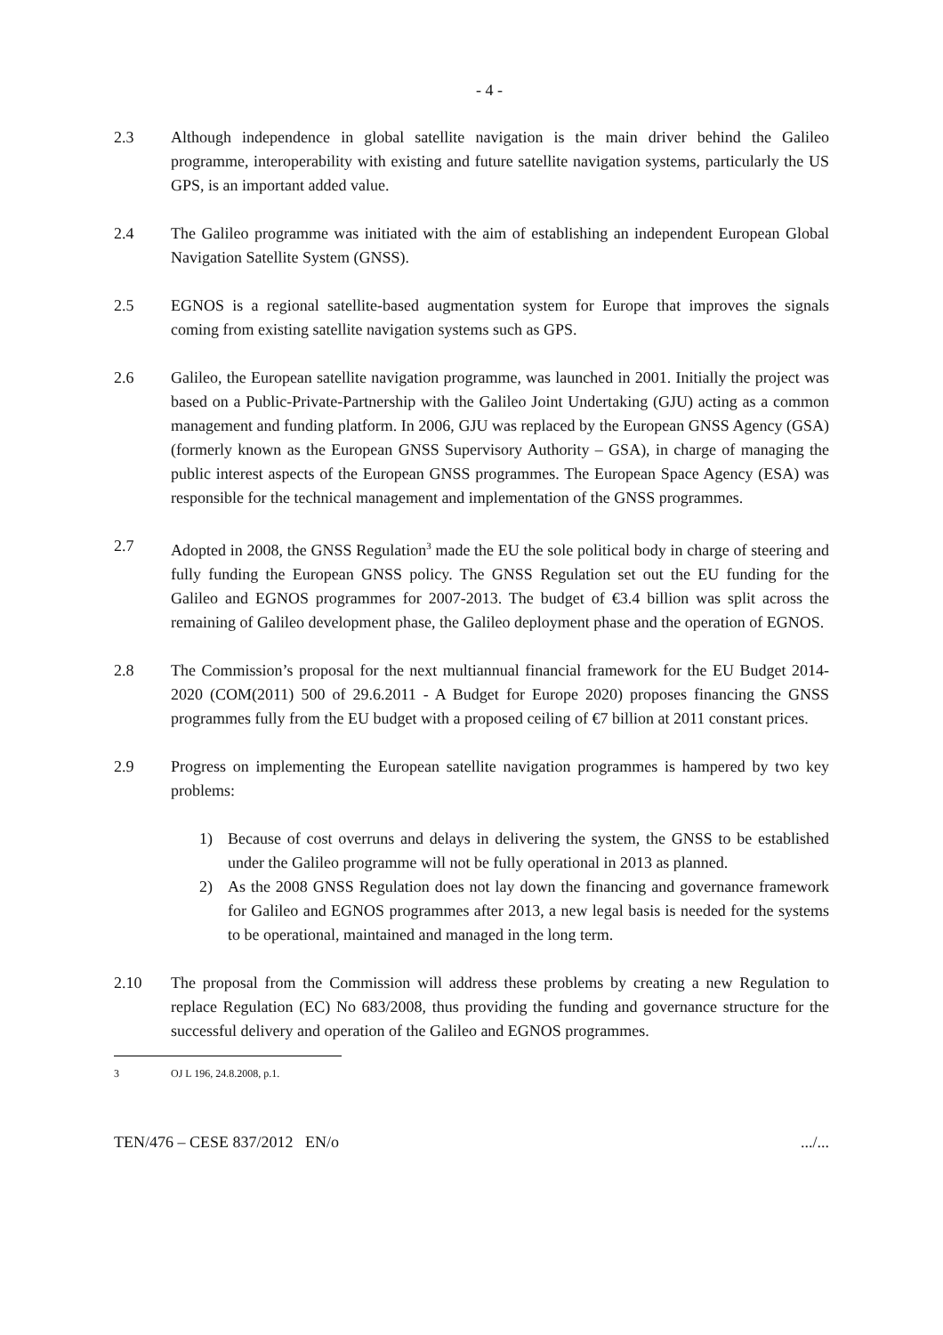- 4 -
2.3 Although independence in global satellite navigation is the main driver behind the Galileo programme, interoperability with existing and future satellite navigation systems, particularly the US GPS, is an important added value.
2.4 The Galileo programme was initiated with the aim of establishing an independent European Global Navigation Satellite System (GNSS).
2.5 EGNOS is a regional satellite-based augmentation system for Europe that improves the signals coming from existing satellite navigation systems such as GPS.
2.6 Galileo, the European satellite navigation programme, was launched in 2001. Initially the project was based on a Public-Private-Partnership with the Galileo Joint Undertaking (GJU) acting as a common management and funding platform. In 2006, GJU was replaced by the European GNSS Agency (GSA) (formerly known as the European GNSS Supervisory Authority – GSA), in charge of managing the public interest aspects of the European GNSS programmes. The European Space Agency (ESA) was responsible for the technical management and implementation of the GNSS programmes.
2.7 Adopted in 2008, the GNSS Regulation<sup>3</sup> made the EU the sole political body in charge of steering and fully funding the European GNSS policy. The GNSS Regulation set out the EU funding for the Galileo and EGNOS programmes for 2007-2013. The budget of €3.4 billion was split across the remaining of Galileo development phase, the Galileo deployment phase and the operation of EGNOS.
2.8 The Commission’s proposal for the next multiannual financial framework for the EU Budget 2014-2020 (COM(2011) 500 of 29.6.2011 - A Budget for Europe 2020) proposes financing the GNSS programmes fully from the EU budget with a proposed ceiling of €7 billion at 2011 constant prices.
2.9 Progress on implementing the European satellite navigation programmes is hampered by two key problems:
1) Because of cost overruns and delays in delivering the system, the GNSS to be established under the Galileo programme will not be fully operational in 2013 as planned.
2) As the 2008 GNSS Regulation does not lay down the financing and governance framework for Galileo and EGNOS programmes after 2013, a new legal basis is needed for the systems to be operational, maintained and managed in the long term.
2.10 The proposal from the Commission will address these problems by creating a new Regulation to replace Regulation (EC) No 683/2008, thus providing the funding and governance structure for the successful delivery and operation of the Galileo and EGNOS programmes.
3 OJ L 196, 24.8.2008, p.1.
TEN/476 – CESE 837/2012 EN/o.../...